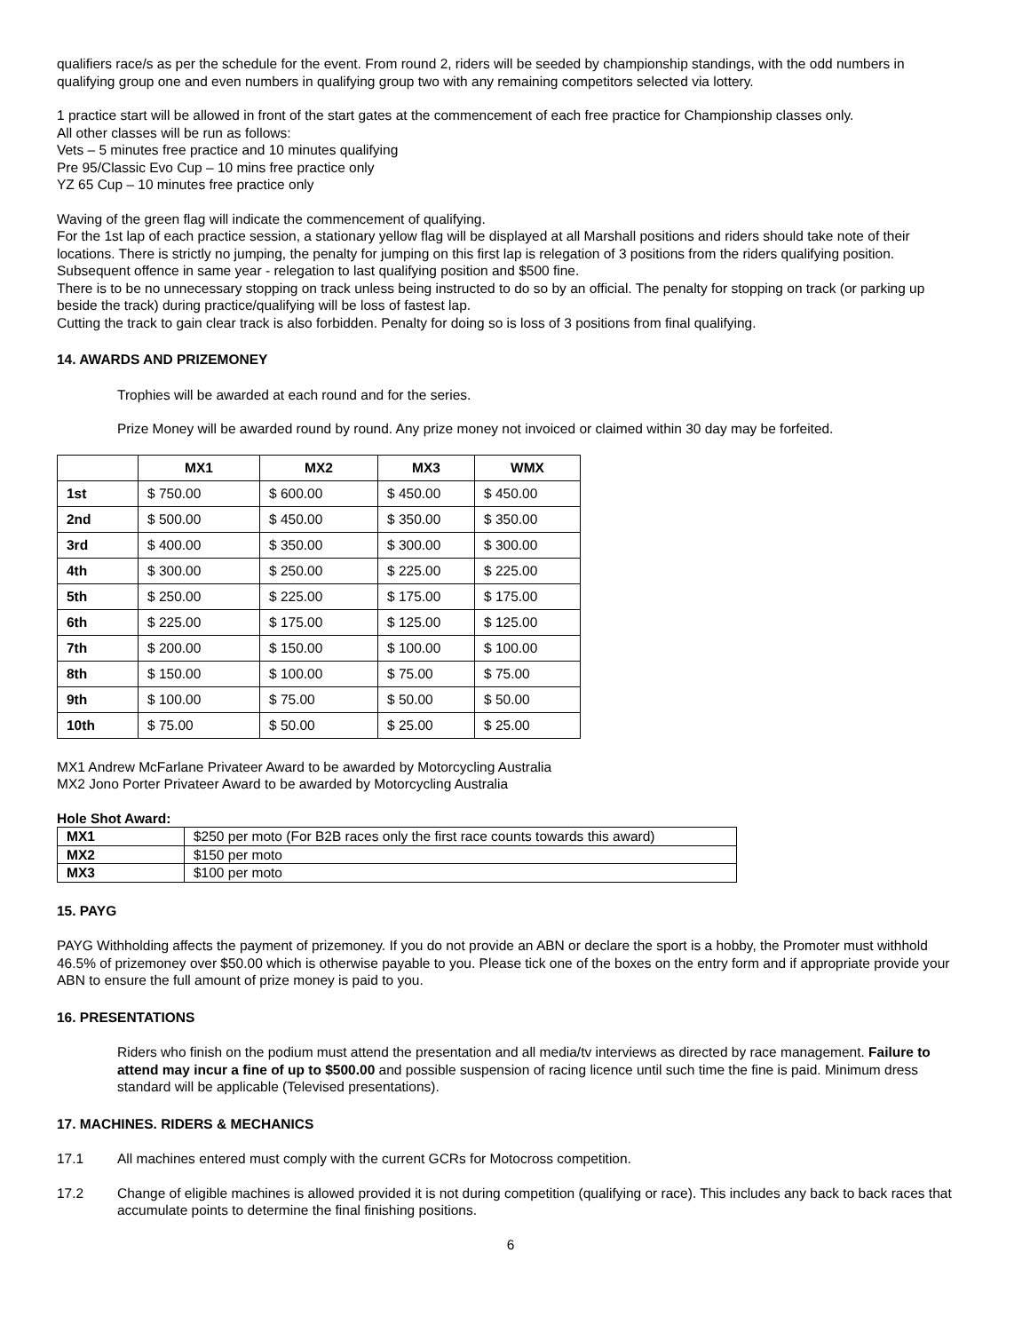qualifiers race/s as per the schedule for the event. From round 2, riders will be seeded by championship standings, with the odd numbers in qualifying group one and even numbers in qualifying group two with any remaining competitors selected via lottery.
1 practice start will be allowed in front of the start gates at the commencement of each free practice for Championship classes only.
All other classes will be run as follows:
Vets – 5 minutes free practice and 10 minutes qualifying
Pre 95/Classic Evo Cup – 10 mins free practice only
YZ 65 Cup – 10 minutes free practice only
Waving of the green flag will indicate the commencement of qualifying.
For the 1st lap of each practice session, a stationary yellow flag will be displayed at all Marshall positions and riders should take note of their locations. There is strictly no jumping, the penalty for jumping on this first lap is relegation of 3 positions from the riders qualifying position. Subsequent offence in same year - relegation to last qualifying position and $500 fine.
There is to be no unnecessary stopping on track unless being instructed to do so by an official. The penalty for stopping on track (or parking up beside the track) during practice/qualifying will be loss of fastest lap.
Cutting the track to gain clear track is also forbidden. Penalty for doing so is loss of 3 positions from final qualifying.
14. AWARDS AND PRIZEMONEY
Trophies will be awarded at each round and for the series.
Prize Money will be awarded round by round. Any prize money not invoiced or claimed within 30 day may be forfeited.
| | MX1 | MX2 | MX3 | WMX |
| --- | --- | --- | --- | --- |
| 1st | $ 750.00 | $ 600.00 | $ 450.00 | $ 450.00 |
| 2nd | $ 500.00 | $ 450.00 | $ 350.00 | $ 350.00 |
| 3rd | $ 400.00 | $ 350.00 | $ 300.00 | $ 300.00 |
| 4th | $ 300.00 | $ 250.00 | $ 225.00 | $ 225.00 |
| 5th | $ 250.00 | $ 225.00 | $ 175.00 | $ 175.00 |
| 6th | $ 225.00 | $ 175.00 | $ 125.00 | $ 125.00 |
| 7th | $ 200.00 | $ 150.00 | $ 100.00 | $ 100.00 |
| 8th | $ 150.00 | $ 100.00 | $ 75.00 | $ 75.00 |
| 9th | $ 100.00 | $ 75.00 | $ 50.00 | $ 50.00 |
| 10th | $ 75.00 | $ 50.00 | $ 25.00 | $ 25.00 |
MX1 Andrew McFarlane Privateer Award to be awarded by Motorcycling Australia
MX2 Jono Porter Privateer Award to be awarded by Motorcycling Australia
Hole Shot Award:
| MX1 | $250 per moto (For B2B races only the first race counts towards this award) |
| MX2 | $150 per moto |
| MX3 | $100 per moto |
15. PAYG
PAYG Withholding affects the payment of prizemoney. If you do not provide an ABN or declare the sport is a hobby, the Promoter must withhold 46.5% of prizemoney over $50.00 which is otherwise payable to you. Please tick one of the boxes on the entry form and if appropriate provide your ABN to ensure the full amount of prize money is paid to you.
16. PRESENTATIONS
Riders who finish on the podium must attend the presentation and all media/tv interviews as directed by race management. Failure to attend may incur a fine of up to $500.00 and possible suspension of racing licence until such time the fine is paid. Minimum dress standard will be applicable (Televised presentations).
17. MACHINES. RIDERS & MECHANICS
17.1 All machines entered must comply with the current GCRs for Motocross competition.
17.2 Change of eligible machines is allowed provided it is not during competition (qualifying or race). This includes any back to back races that accumulate points to determine the final finishing positions.
6